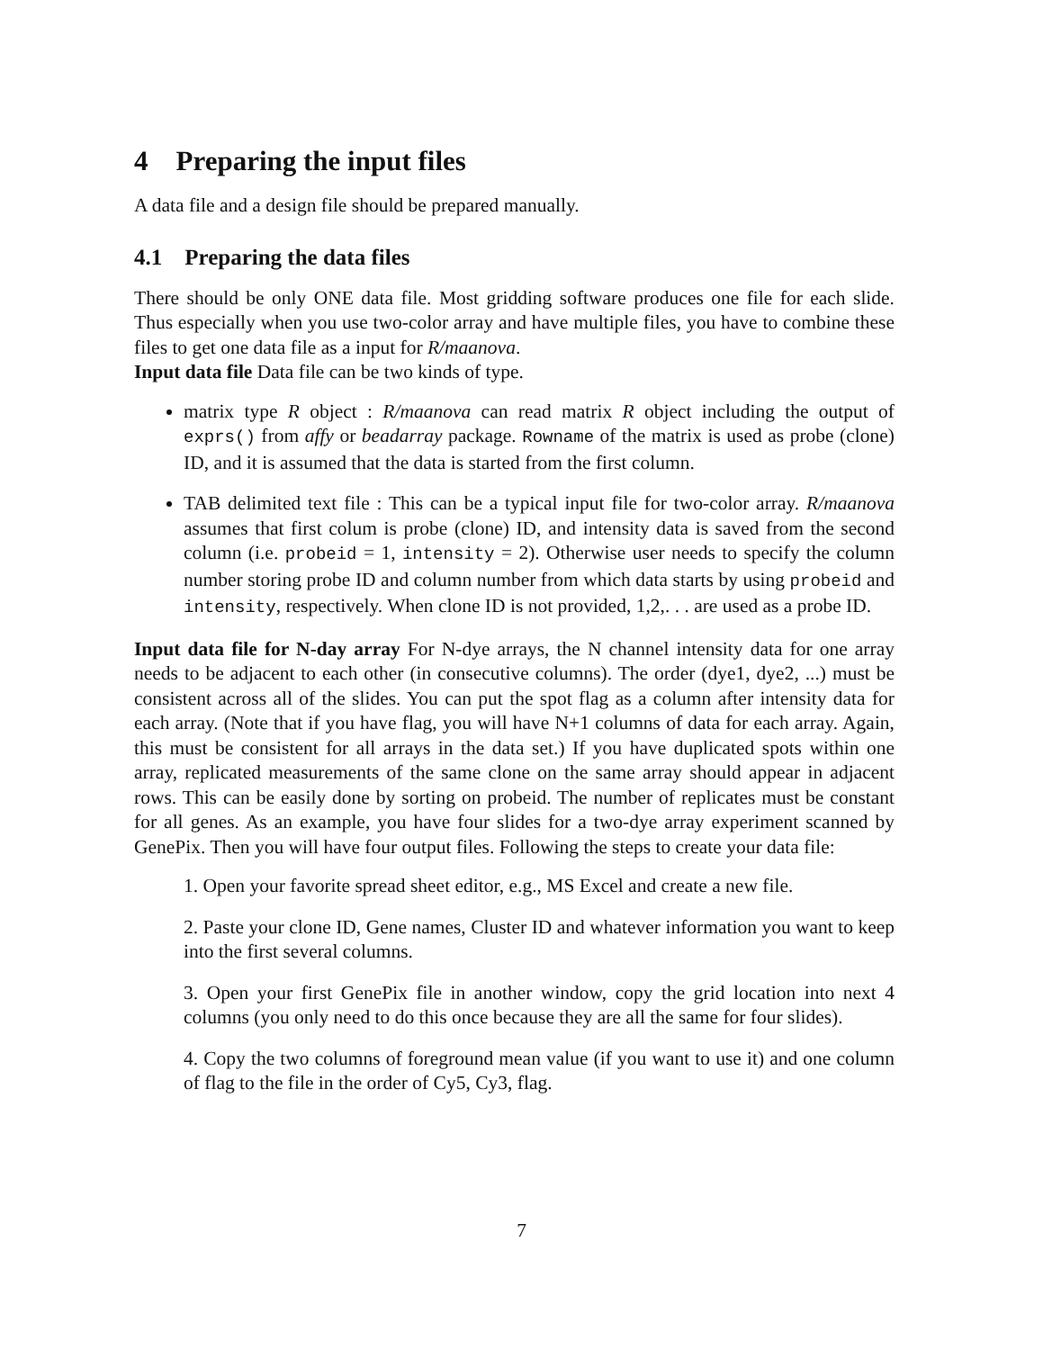4 Preparing the input files
A data file and a design file should be prepared manually.
4.1 Preparing the data files
There should be only ONE data file. Most gridding software produces one file for each slide. Thus especially when you use two-color array and have multiple files, you have to combine these files to get one data file as a input for R/maanova.
Input data file Data file can be two kinds of type.
matrix type R object : R/maanova can read matrix R object including the output of exprs() from affy or beadarray package. Rowname of the matrix is used as probe (clone) ID, and it is assumed that the data is started from the first column.
TAB delimited text file : This can be a typical input file for two-color array. R/maanova assumes that first colum is probe (clone) ID, and intensity data is saved from the second column (i.e. probeid = 1, intensity = 2). Otherwise user needs to specify the column number storing probe ID and column number from which data starts by using probeid and intensity, respectively. When clone ID is not provided, 1,2,. . . are used as a probe ID.
Input data file for N-day array For N-dye arrays, the N channel intensity data for one array needs to be adjacent to each other (in consecutive columns). The order (dye1, dye2, ...) must be consistent across all of the slides. You can put the spot flag as a column after intensity data for each array. (Note that if you have flag, you will have N+1 columns of data for each array. Again, this must be consistent for all arrays in the data set.) If you have duplicated spots within one array, replicated measurements of the same clone on the same array should appear in adjacent rows. This can be easily done by sorting on probeid. The number of replicates must be constant for all genes. As an example, you have four slides for a two-dye array experiment scanned by GenePix. Then you will have four output files. Following the steps to create your data file:
1. Open your favorite spread sheet editor, e.g., MS Excel and create a new file.
2. Paste your clone ID, Gene names, Cluster ID and whatever information you want to keep into the first several columns.
3. Open your first GenePix file in another window, copy the grid location into next 4 columns (you only need to do this once because they are all the same for four slides).
4. Copy the two columns of foreground mean value (if you want to use it) and one column of flag to the file in the order of Cy5, Cy3, flag.
7